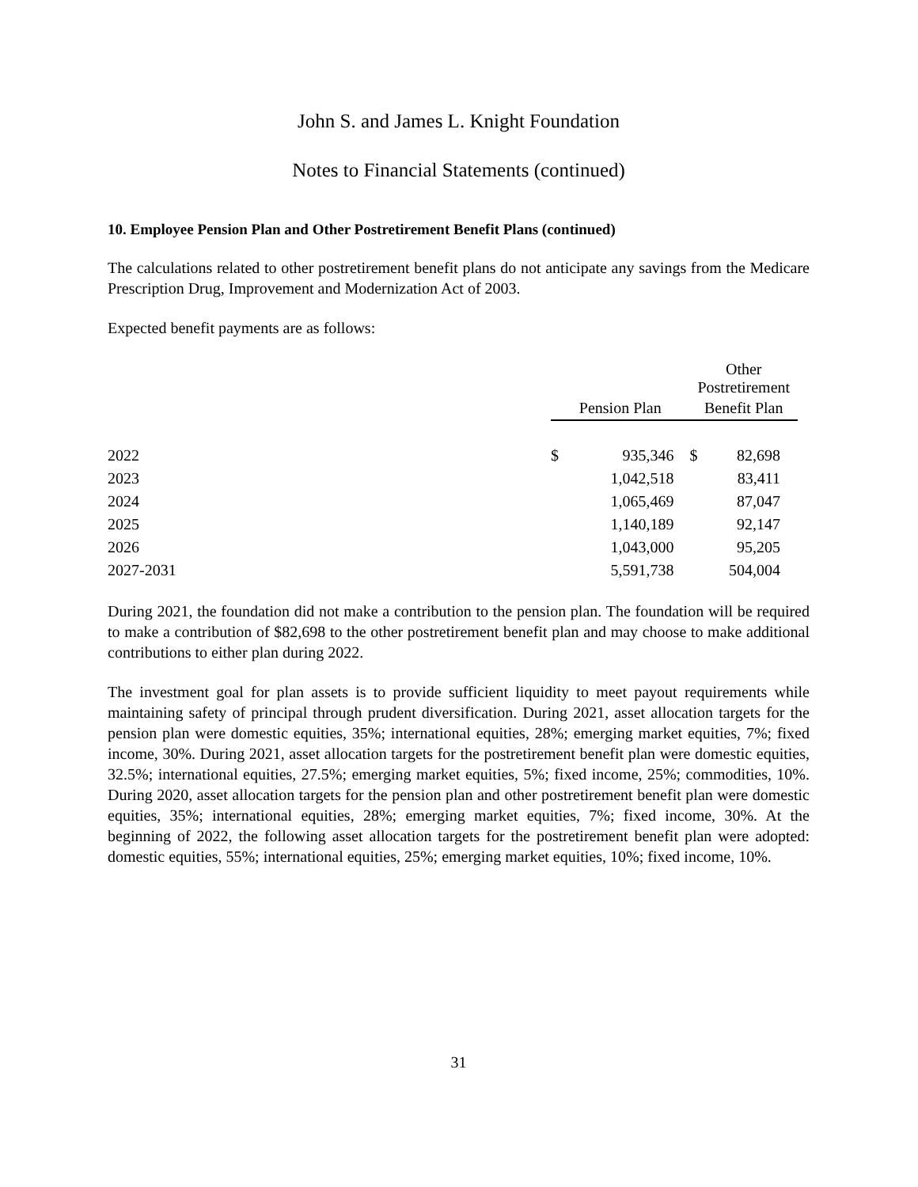John S. and James L. Knight Foundation
Notes to Financial Statements (continued)
10. Employee Pension Plan and Other Postretirement Benefit Plans (continued)
The calculations related to other postretirement benefit plans do not anticipate any savings from the Medicare Prescription Drug, Improvement and Modernization Act of 2003.
Expected benefit payments are as follows:
| | | | Other Postretirement | |
| --- | --- | --- | --- | --- |
| | Pension Plan | | Benefit Plan | |
| 2022 | $ | 935,346 | $ | 82,698 |
| 2023 | | 1,042,518 | | 83,411 |
| 2024 | | 1,065,469 | | 87,047 |
| 2025 | | 1,140,189 | | 92,147 |
| 2026 | | 1,043,000 | | 95,205 |
| 2027-2031 | | 5,591,738 | | 504,004 |
During 2021, the foundation did not make a contribution to the pension plan. The foundation will be required to make a contribution of $82,698 to the other postretirement benefit plan and may choose to make additional contributions to either plan during 2022.
The investment goal for plan assets is to provide sufficient liquidity to meet payout requirements while maintaining safety of principal through prudent diversification. During 2021, asset allocation targets for the pension plan were domestic equities, 35%; international equities, 28%; emerging market equities, 7%; fixed income, 30%. During 2021, asset allocation targets for the postretirement benefit plan were domestic equities, 32.5%; international equities, 27.5%; emerging market equities, 5%; fixed income, 25%; commodities, 10%. During 2020, asset allocation targets for the pension plan and other postretirement benefit plan were domestic equities, 35%; international equities, 28%; emerging market equities, 7%; fixed income, 30%. At the beginning of 2022, the following asset allocation targets for the postretirement benefit plan were adopted: domestic equities, 55%; international equities, 25%; emerging market equities, 10%; fixed income, 10%.
31